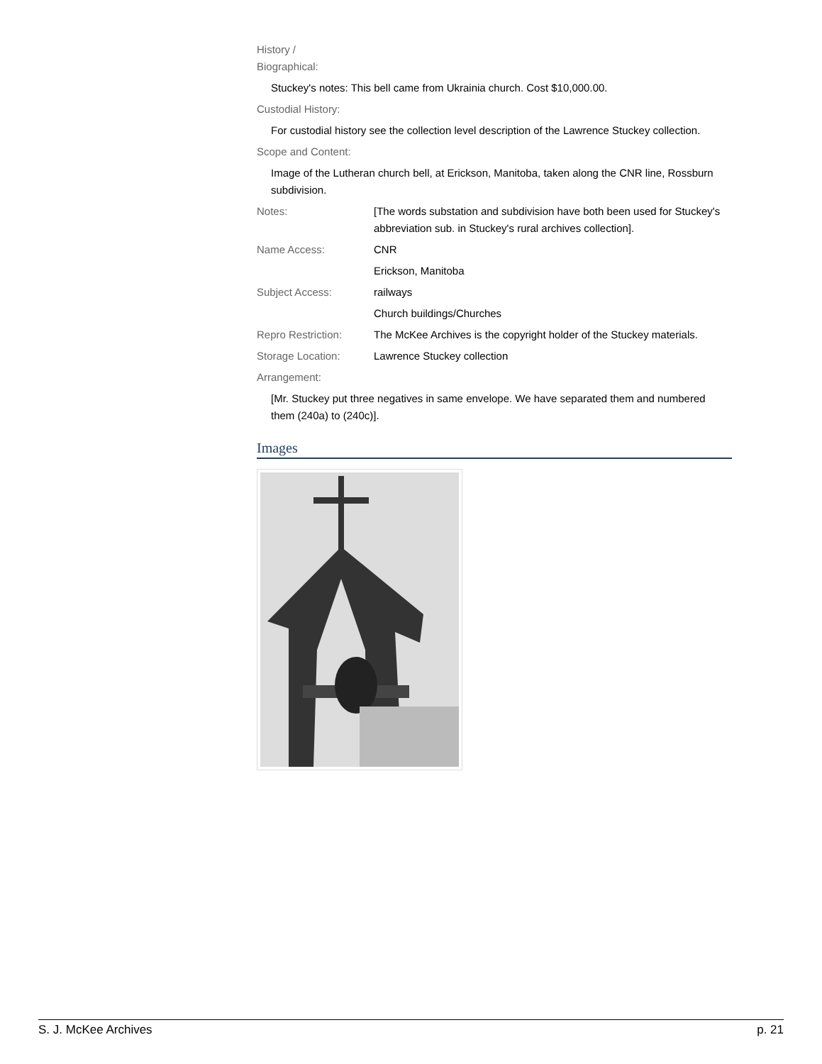History /
Biographical:
Stuckey's notes: This bell came from Ukrainia church. Cost $10,000.00.
Custodial History:
For custodial history see the collection level description of the Lawrence Stuckey collection.
Scope and Content:
Image of the Lutheran church bell, at Erickson, Manitoba, taken along the CNR line, Rossburn subdivision.
Notes: [The words substation and subdivision have both been used for Stuckey's abbreviation sub. in Stuckey's rural archives collection].
Name Access: CNR
Erickson, Manitoba
Subject Access: railways
Church buildings/Churches
Repro Restriction: The McKee Archives is the copyright holder of the Stuckey materials.
Storage Location: Lawrence Stuckey collection
Arrangement:
[Mr. Stuckey put three negatives in same envelope. We have separated them and numbered them (240a) to (240c)].
Images
S. J. McKee Archives p. 21